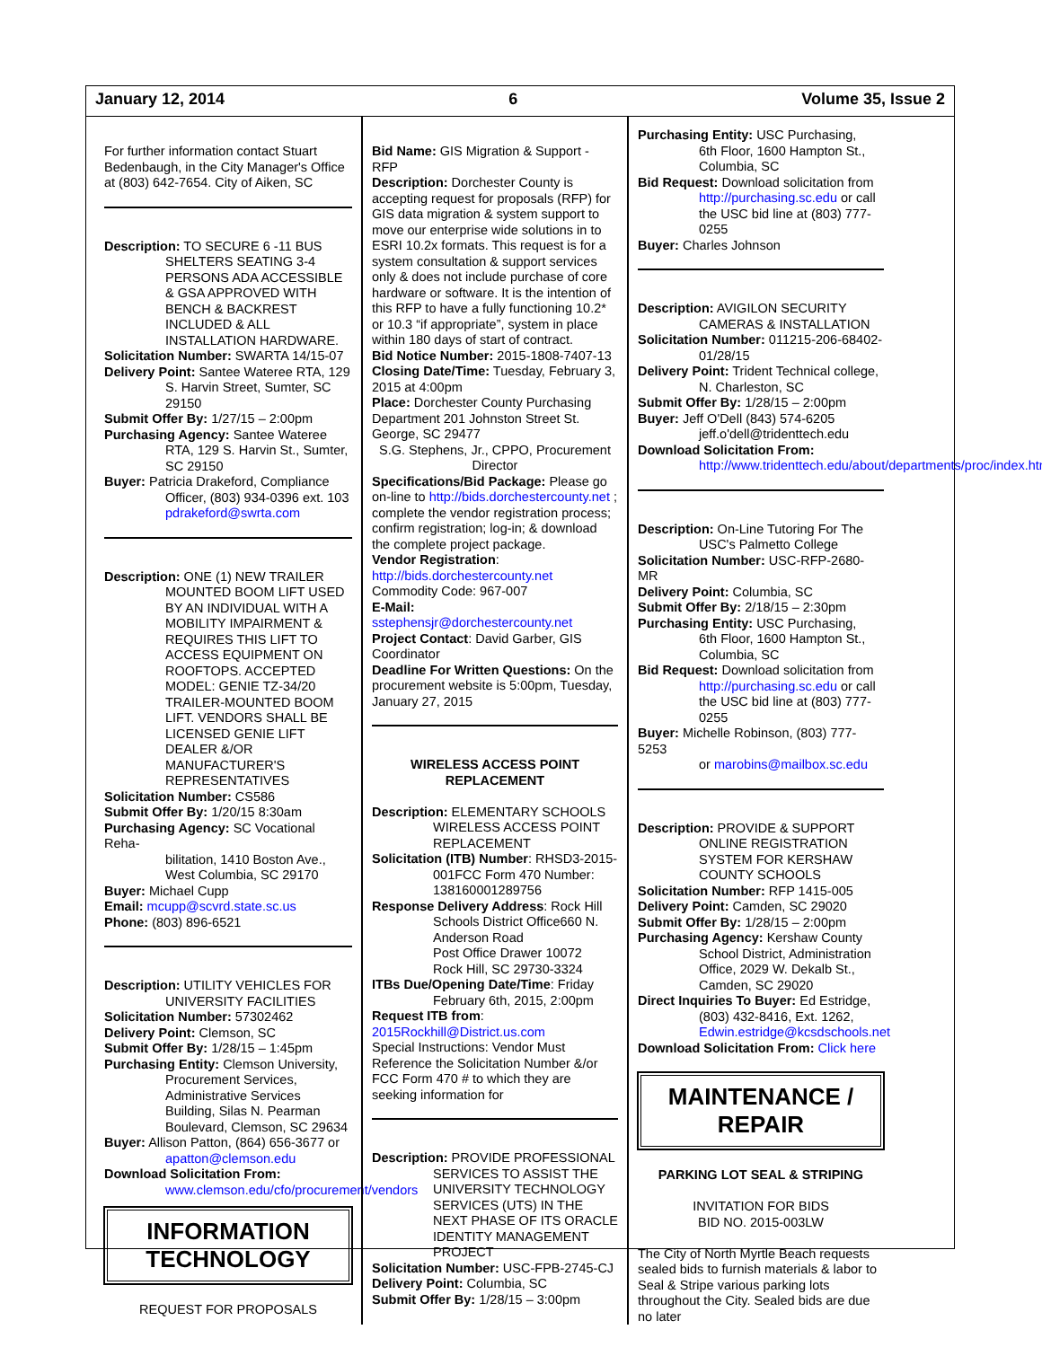January 12, 2014 6 Volume 35, Issue 2
For further information contact Stuart Bedenbaugh, in the City Manager's Office at (803) 642-7654. City of Aiken, SC
Description: TO SECURE 6 -11 BUS
SHELTERS SEATING 3-4 PERSONS ADA ACCESSIBLE & GSA APPROVED WITH BENCH & BACKREST INCLUDED & ALL INSTALLATION HARDWARE.
Solicitation Number: SWARTA 14/15-07
Delivery Point: Santee Wateree RTA, 129
S. Harvin Street, Sumter, SC 29150
Submit Offer By: 1/27/15 – 2:00pm
Purchasing Agency: Santee Wateree
RTA, 129 S. Harvin St., Sumter, SC 29150
Buyer: Patricia Drakeford, Compliance
Officer, (803) 934-0396 ext. 103 pdrakeford@swrta.com
Description: ONE (1) NEW TRAILER
MOUNTED BOOM LIFT USED BY AN INDIVIDUAL WITH A MOBILITY IMPAIRMENT & REQUIRES THIS LIFT TO ACCESS EQUIPMENT ON ROOFTOPS. ACCEPTED MODEL: GENIE TZ-34/20 TRAILER-MOUNTED BOOM LIFT. VENDORS SHALL BE LICENSED GENIE LIFT DEALER &/OR MANUFACTURER'S REPRESENTATIVES
Solicitation Number: CS586
Submit Offer By: 1/20/15 8:30am
Purchasing Agency: SC Vocational Reha-
bilitation, 1410 Boston Ave., West Columbia, SC 29170
Buyer: Michael Cupp
Email: mcupp@scvrd.state.sc.us
Phone: (803) 896-6521
Description: UTILITY VEHICLES FOR
UNIVERSITY FACILITIES
Solicitation Number: 57302462
Delivery Point: Clemson, SC
Submit Offer By: 1/28/15 – 1:45pm
Purchasing Entity: Clemson University,
Procurement Services, Administrative Services Building, Silas N. Pearman Boulevard, Clemson, SC 29634
Buyer: Allison Patton, (864) 656-3677 or
apatton@clemson.edu
Download Solicitation From:
www.clemson.edu/cfo/procurement/vendors
INFORMATION TECHNOLOGY
REQUEST FOR PROPOSALS
Bid Name: GIS Migration & Support - RFP
Description: Dorchester County is accepting request for proposals (RFP) for GIS data migration & system support to move our enterprise wide solutions in to ESRI 10.2x formats. This request is for a system consultation & support services only & does not include purchase of core hardware or software. It is the intention of this RFP to have a fully functioning 10.2* or 10.3 “if appropriate”, system in place within 180 days of start of contract.
Bid Notice Number: 2015-1808-7407-13
Closing Date/Time: Tuesday, February 3, 2015 at 4:00pm
Place: Dorchester County Purchasing Department 201 Johnston Street St. George, SC 29477
S.G. Stephens, Jr., CPPO, Procurement Director
Specifications/Bid Package: Please go on-line to http://bids.dorchestercounty.net ; complete the vendor registration process; confirm registration; log-in; & download the complete project package.
Vendor Registration:
http://bids.dorchestercounty.net
Commodity Code: 967-007
E-Mail: sstephensjr@dorchestercounty.net
Project Contact: David Garber, GIS Coordinator
Deadline For Written Questions: On the procurement website is 5:00pm, Tuesday, January 27, 2015
WIRELESS ACCESS POINT REPLACEMENT
Description: ELEMENTARY SCHOOLS
WIRELESS ACCESS POINT REPLACEMENT
Solicitation (ITB) Number: RHSD3-2015-
001FCC Form 470 Number: 138160001289756
Response Delivery Address: Rock Hill
Schools District Office660 N. Anderson Road
Post Office Drawer 10072
Rock Hill, SC 29730-3324
ITBs Due/Opening Date/Time: Friday
February 6th, 2015, 2:00pm
Request ITB from:
2015Rockhill@District.us.com
Special Instructions: Vendor Must Reference the Solicitation Number &/or FCC Form 470 # to which they are seeking information for
Description: PROVIDE PROFESSIONAL
SERVICES TO ASSIST THE UNIVERSITY TECHNOLOGY SERVICES (UTS) IN THE NEXT PHASE OF ITS ORACLE IDENTITY MANAGEMENT PROJECT
Solicitation Number: USC-FPB-2745-CJ
Delivery Point: Columbia, SC
Submit Offer By: 1/28/15 – 3:00pm
Purchasing Entity: USC Purchasing,
6th Floor, 1600 Hampton St., Columbia, SC
Bid Request: Download solicitation from
http://purchasing.sc.edu or call the USC bid line at (803) 777-0255
Buyer: Charles Johnson
Description: AVIGILON SECURITY
CAMERAS & INSTALLATION
Solicitation Number: 011215-206-68402-
01/28/15
Delivery Point: Trident Technical college,
N. Charleston, SC
Submit Offer By: 1/28/15 – 2:00pm
Buyer: Jeff O'Dell (843) 574-6205
jeff.o'dell@tridenttech.edu
Download Solicitation From:
http://www.tridenttech.edu/about/departments/proc/index.htm
Description: On-Line Tutoring For The
USC's Palmetto College
Solicitation Number: USC-RFP-2680-MR
Delivery Point: Columbia, SC
Submit Offer By: 2/18/15 – 2:30pm
Purchasing Entity: USC Purchasing,
6th Floor, 1600 Hampton St., Columbia, SC
Bid Request: Download solicitation from
http://purchasing.sc.edu or call the USC bid line at (803) 777-0255
Buyer: Michelle Robinson, (803) 777-5253
or marobins@mailbox.sc.edu
Description: PROVIDE & SUPPORT
ONLINE REGISTRATION SYSTEM FOR KERSHAW COUNTY SCHOOLS
Solicitation Number: RFP 1415-005
Delivery Point: Camden, SC 29020
Submit Offer By: 1/28/15 – 2:00pm
Purchasing Agency: Kershaw County
School District, Administration Office, 2029 W. Dekalb St., Camden, SC 29020
Direct Inquiries To Buyer: Ed Estridge,
(803) 432-8416, Ext. 1262, Edwin.estridge@kcsdschools.net
Download Solicitation From: Click here
MAINTENANCE / REPAIR
PARKING LOT SEAL & STRIPING
INVITATION FOR BIDS
BID NO. 2015-003LW
The City of North Myrtle Beach requests sealed bids to furnish materials & labor to Seal & Stripe various parking lots throughout the City. Sealed bids are due no later